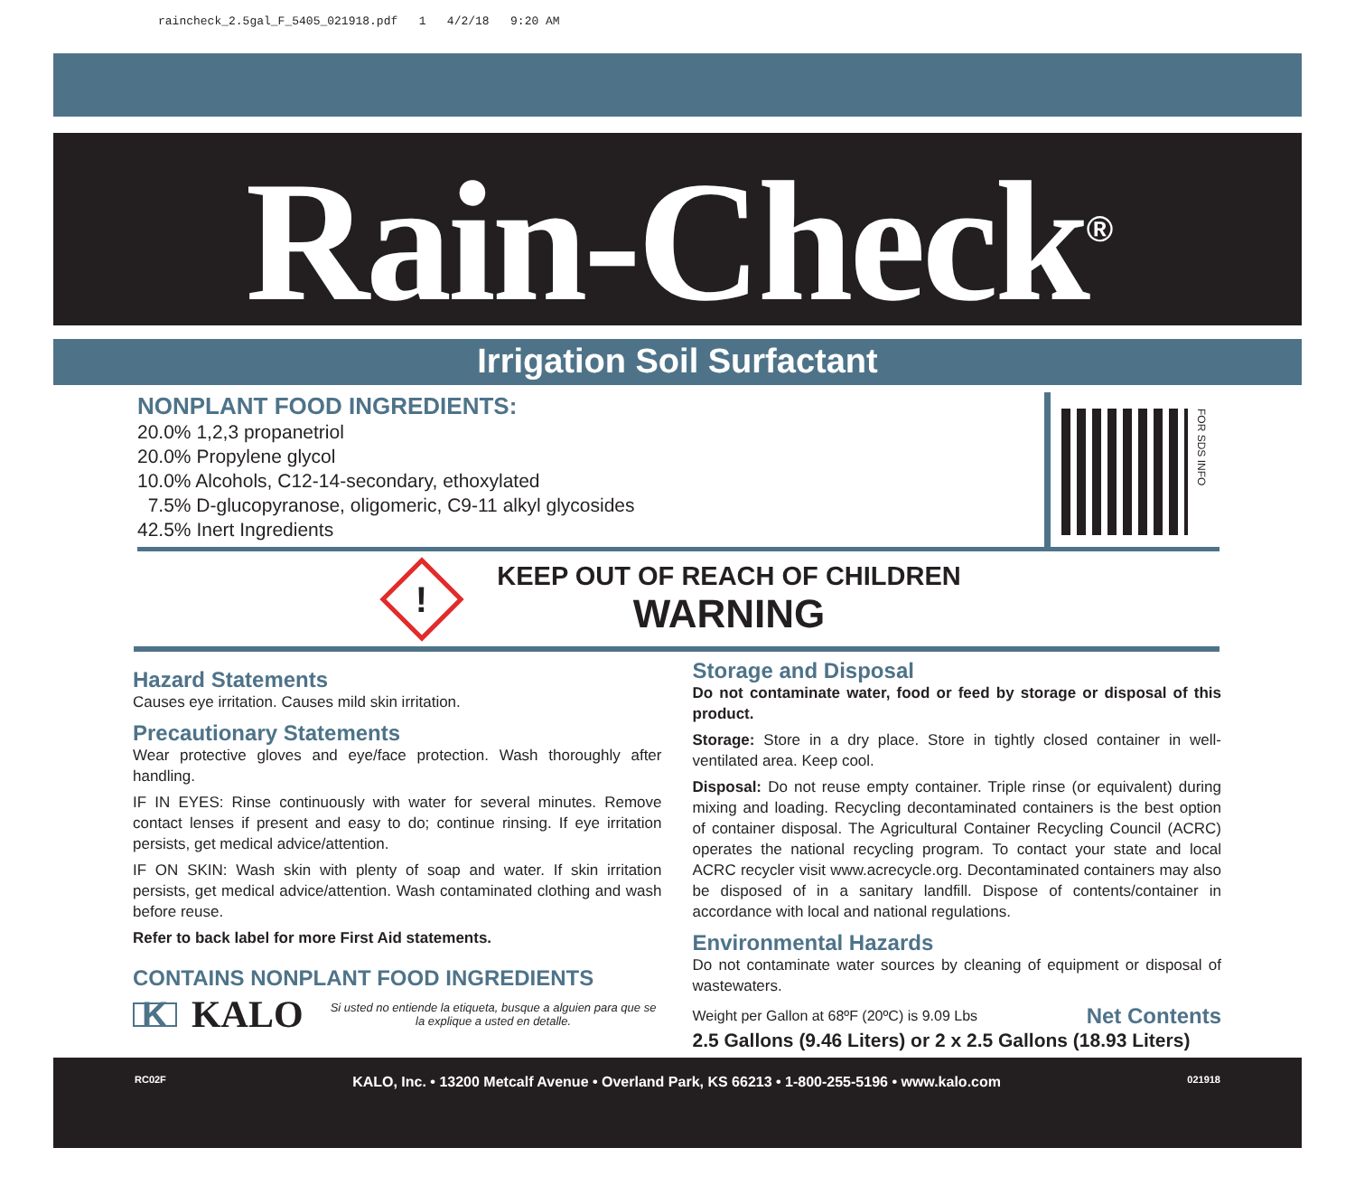raincheck_2.5gal_F_5405_021918.pdf 1 4/2/18 9:20 AM
Rain-Check<sup>®</sup>
Irrigation Soil Surfactant
NONPLANT FOOD INGREDIENTS:
20.0% 1,2,3 propanetriol
20.0% Propylene glycol
10.0% Alcohols, C12-14-secondary, ethoxylated
7.5% D-glucopyranose, oligomeric, C9-11 alkyl glycosides
42.5% Inert Ingredients
FOR SDS INFO
!
KEEP OUT OF REACH OF CHILDREN
WARNING
Hazard Statements
Causes eye irritation. Causes mild skin irritation.
Precautionary Statements
Wear protective gloves and eye/face protection. Wash thoroughly after handling.
IF IN EYES: Rinse continuously with water for several minutes. Remove contact lenses if present and easy to do; continue rinsing. If eye irritation persists, get medical advice/attention.
IF ON SKIN: Wash skin with plenty of soap and water. If skin irritation persists, get medical advice/attention. Wash contaminated clothing and wash before reuse.
Refer to back label for more First Aid statements.
CONTAINS NONPLANT FOOD INGREDIENTS
K KALO
Si usted no entiende la etiqueta, busque a alguien para que se la explique a usted en detalle.
Storage and Disposal
Do not contaminate water, food or feed by storage or disposal of this product.
Storage: Store in a dry place. Store in tightly closed container in well-ventilated area. Keep cool.
Disposal: Do not reuse empty container. Triple rinse (or equivalent) during mixing and loading. Recycling decontaminated containers is the best option of container disposal. The Agricultural Container Recycling Council (ACRC) operates the national recycling program. To contact your state and local ACRC recycler visit www.acrecycle.org. Decontaminated containers may also be disposed of in a sanitary landfill. Dispose of contents/container in accordance with local and national regulations.
Environmental Hazards
Do not contaminate water sources by cleaning of equipment or disposal of wastewaters.
Weight per Gallon at 68ºF (20ºC) is 9.09 Lbs Net Contents
2.5 Gallons (9.46 Liters) or 2 x 2.5 Gallons (18.93 Liters)
RC02F KALO, Inc. • 13200 Metcalf Avenue • Overland Park, KS 66213 • 1-800-255-5196 • www.kalo.com 021918